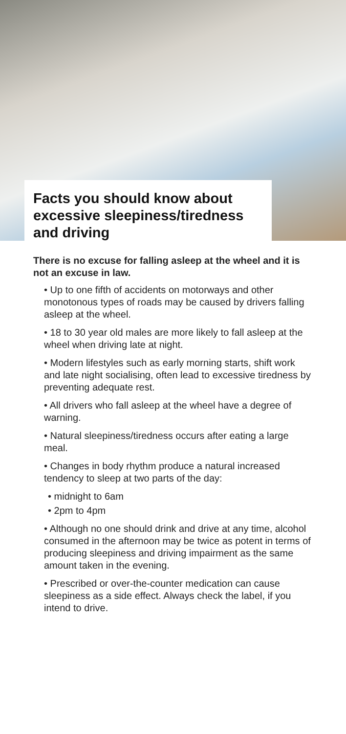Facts you should know about excessive sleepiness/tiredness and driving
There is no excuse for falling asleep at the wheel and it is not an excuse in law.
• Up to one fifth of accidents on motorways and other monotonous types of roads may be caused by drivers falling asleep at the wheel.
• 18 to 30 year old males are more likely to fall asleep at the wheel when driving late at night.
• Modern lifestyles such as early morning starts, shift work and late night socialising, often lead to excessive tiredness by preventing adequate rest.
• All drivers who fall asleep at the wheel have a degree of warning.
• Natural sleepiness/tiredness occurs after eating a large meal.
• Changes in body rhythm produce a natural increased tendency to sleep at two parts of the day:
• midnight to 6am
• 2pm to 4pm
• Although no one should drink and drive at any time, alcohol consumed in the afternoon may be twice as potent in terms of producing sleepiness and driving impairment as the same amount taken in the evening.
• Prescribed or over-the-counter medication can cause sleepiness as a side effect. Always check the label, if you intend to drive.